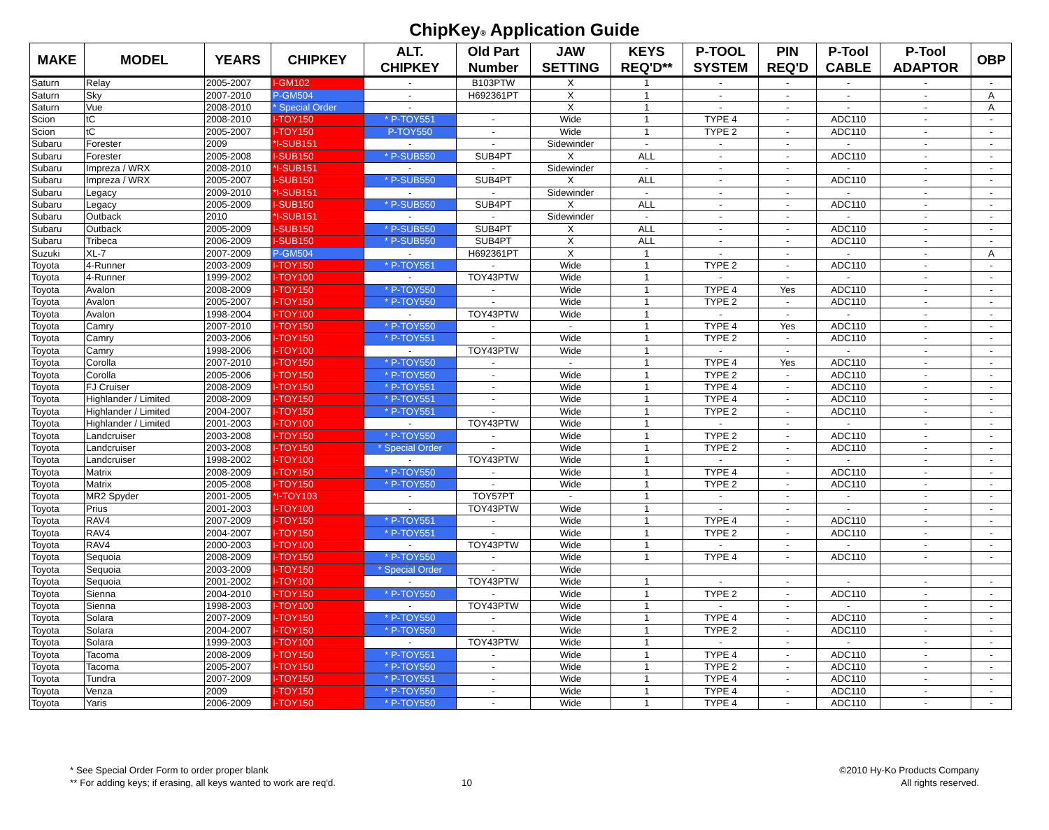ChipKey® Application Guide
| MAKE | MODEL | YEARS | CHIPKEY | ALT. CHIPKEY | Old Part Number | JAW SETTING | KEYS REQ'D** | P-TOOL SYSTEM | PIN REQ'D | P-Tool CABLE | P-Tool ADAPTOR | OBP |
| --- | --- | --- | --- | --- | --- | --- | --- | --- | --- | --- | --- | --- |
| Saturn | Relay | 2005-2007 | I-GM102 | - | B103PTW | X | 1 | - | - | - | - | - |
| Saturn | Sky | 2007-2010 | P-GM504 | - | H692361PT | X | 1 | - | - | - | - | A |
| Saturn | Vue | 2008-2010 | * Special Order | - | | X | 1 | - | - | - | - | A |
| Scion | tC | 2008-2010 | I-TOY150 | * P-TOY551 | - | Wide | 1 | TYPE 4 | - | ADC110 | - | - |
| Scion | tC | 2005-2007 | I-TOY150 | P-TOY550 | - | Wide | 1 | TYPE 2 | - | ADC110 | - | - |
| Subaru | Forester | 2009 | *I-SUB151 | - | - | Sidewinder | - | - | - | - | - | - |
| Subaru | Forester | 2005-2008 | I-SUB150 | * P-SUB550 | SUB4PT | X | ALL | - | - | ADC110 | - | - |
| Subaru | Impreza / WRX | 2008-2010 | *I-SUB151 | - | - | Sidewinder | - | - | - | - | - | - |
| Subaru | Impreza / WRX | 2005-2007 | I-SUB150 | * P-SUB550 | SUB4PT | X | ALL | - | - | ADC110 | - | - |
| Subaru | Legacy | 2009-2010 | *I-SUB151 | - | - | Sidewinder | - | - | - | - | - | - |
| Subaru | Legacy | 2005-2009 | I-SUB150 | * P-SUB550 | SUB4PT | X | ALL | - | - | ADC110 | - | - |
| Subaru | Outback | 2010 | *I-SUB151 | - | - | Sidewinder | - | - | - | - | - | - |
| Subaru | Outback | 2005-2009 | I-SUB150 | * P-SUB550 | SUB4PT | X | ALL | - | - | ADC110 | - | - |
| Subaru | Tribeca | 2006-2009 | I-SUB150 | * P-SUB550 | SUB4PT | X | ALL | - | - | ADC110 | - | - |
| Suzuki | XL-7 | 2007-2009 | P-GM504 | - | H692361PT | X | 1 | - | - | - | - | A |
| Toyota | 4-Runner | 2003-2009 | I-TOY150 | * P-TOY551 | - | Wide | 1 | TYPE 2 | - | ADC110 | - | - |
| Toyota | 4-Runner | 1999-2002 | I-TOY100 | - | TOY43PTW | Wide | 1 | - | - | - | - | - |
| Toyota | Avalon | 2008-2009 | I-TOY150 | * P-TOY550 | - | Wide | 1 | TYPE 4 | Yes | ADC110 | - | - |
| Toyota | Avalon | 2005-2007 | I-TOY150 | * P-TOY550 | - | Wide | 1 | TYPE 2 | - | ADC110 | - | - |
| Toyota | Avalon | 1998-2004 | I-TOY100 | - | TOY43PTW | Wide | 1 | - | - | - | - | - |
| Toyota | Camry | 2007-2010 | I-TOY150 | * P-TOY550 | - | - | 1 | TYPE 4 | Yes | ADC110 | - | - |
| Toyota | Camry | 2003-2006 | I-TOY150 | * P-TOY551 | - | Wide | 1 | TYPE 2 | - | ADC110 | - | - |
| Toyota | Camry | 1998-2006 | I-TOY100 | - | TOY43PTW | Wide | 1 | - | - | - | - | - |
| Toyota | Corolla | 2007-2010 | I-TOY150 | * P-TOY550 | - | - | 1 | TYPE 4 | Yes | ADC110 | - | - |
| Toyota | Corolla | 2005-2006 | I-TOY150 | * P-TOY550 | - | Wide | 1 | TYPE 2 | - | ADC110 | - | - |
| Toyota | FJ Cruiser | 2008-2009 | I-TOY150 | * P-TOY551 | - | Wide | 1 | TYPE 4 | - | ADC110 | - | - |
| Toyota | Highlander / Limited | 2008-2009 | I-TOY150 | * P-TOY551 | - | Wide | 1 | TYPE 4 | - | ADC110 | - | - |
| Toyota | Highlander / Limited | 2004-2007 | I-TOY150 | * P-TOY551 | - | Wide | 1 | TYPE 2 | - | ADC110 | - | - |
| Toyota | Highlander / Limited | 2001-2003 | I-TOY100 | - | TOY43PTW | Wide | 1 | - | - | - | - | - |
| Toyota | Landcruiser | 2003-2008 | I-TOY150 | * P-TOY550 | - | Wide | 1 | TYPE 2 | - | ADC110 | - | - |
| Toyota | Landcruiser | 2003-2008 | I-TOY150 | * Special Order | - | Wide | 1 | TYPE 2 | - | ADC110 | - | - |
| Toyota | Landcruiser | 1998-2002 | I-TOY100 | - | TOY43PTW | Wide | 1 | - | - | - | - | - |
| Toyota | Matrix | 2008-2009 | I-TOY150 | * P-TOY550 | - | Wide | 1 | TYPE 4 | - | ADC110 | - | - |
| Toyota | Matrix | 2005-2008 | I-TOY150 | * P-TOY550 | - | Wide | 1 | TYPE 2 | - | ADC110 | - | - |
| Toyota | MR2 Spyder | 2001-2005 | *I-TOY103 | - | TOY57PT | - | 1 | - | - | - | - | - |
| Toyota | Prius | 2001-2003 | I-TOY100 | - | TOY43PTW | Wide | 1 | - | - | - | - | - |
| Toyota | RAV4 | 2007-2009 | I-TOY150 | * P-TOY551 | - | Wide | 1 | TYPE 4 | - | ADC110 | - | - |
| Toyota | RAV4 | 2004-2007 | I-TOY150 | * P-TOY551 | - | Wide | 1 | TYPE 2 | - | ADC110 | - | - |
| Toyota | RAV4 | 2000-2003 | I-TOY100 | - | TOY43PTW | Wide | 1 | - | - | - | - | - |
| Toyota | Sequoia | 2008-2009 | I-TOY150 | * P-TOY550 | - | Wide | 1 | TYPE 4 | - | ADC110 | - | - |
| Toyota | Sequoia | 2003-2009 | I-TOY150 | * Special Order | - | Wide | | | | | | |
| Toyota | Sequoia | 2001-2002 | I-TOY100 | - | TOY43PTW | Wide | 1 | - | - | - | - | - |
| Toyota | Sienna | 2004-2010 | I-TOY150 | * P-TOY550 | - | Wide | 1 | TYPE 2 | - | ADC110 | - | - |
| Toyota | Sienna | 1998-2003 | I-TOY100 | - | TOY43PTW | Wide | 1 | - | - | - | - | - |
| Toyota | Solara | 2007-2009 | I-TOY150 | * P-TOY550 | - | Wide | 1 | TYPE 4 | - | ADC110 | - | - |
| Toyota | Solara | 2004-2007 | I-TOY150 | * P-TOY550 | - | Wide | 1 | TYPE 2 | - | ADC110 | - | - |
| Toyota | Solara | 1999-2003 | I-TOY100 | - | TOY43PTW | Wide | 1 | - | - | - | - | - |
| Toyota | Tacoma | 2008-2009 | I-TOY150 | * P-TOY551 | - | Wide | 1 | TYPE 4 | - | ADC110 | - | - |
| Toyota | Tacoma | 2005-2007 | I-TOY150 | * P-TOY550 | - | Wide | 1 | TYPE 2 | - | ADC110 | - | - |
| Toyota | Tundra | 2007-2009 | I-TOY150 | * P-TOY551 | - | Wide | 1 | TYPE 4 | - | ADC110 | - | - |
| Toyota | Venza | 2009 | I-TOY150 | * P-TOY550 | - | Wide | 1 | TYPE 4 | - | ADC110 | - | - |
| Toyota | Yaris | 2006-2009 | I-TOY150 | * P-TOY550 | - | Wide | 1 | TYPE 4 | - | ADC110 | - | - |
* See Special Order Form to order proper blank
** For adding keys; if erasing, all keys wanted to work are req'd.
10
©2010 Hy-Ko Products Company
All rights reserved.